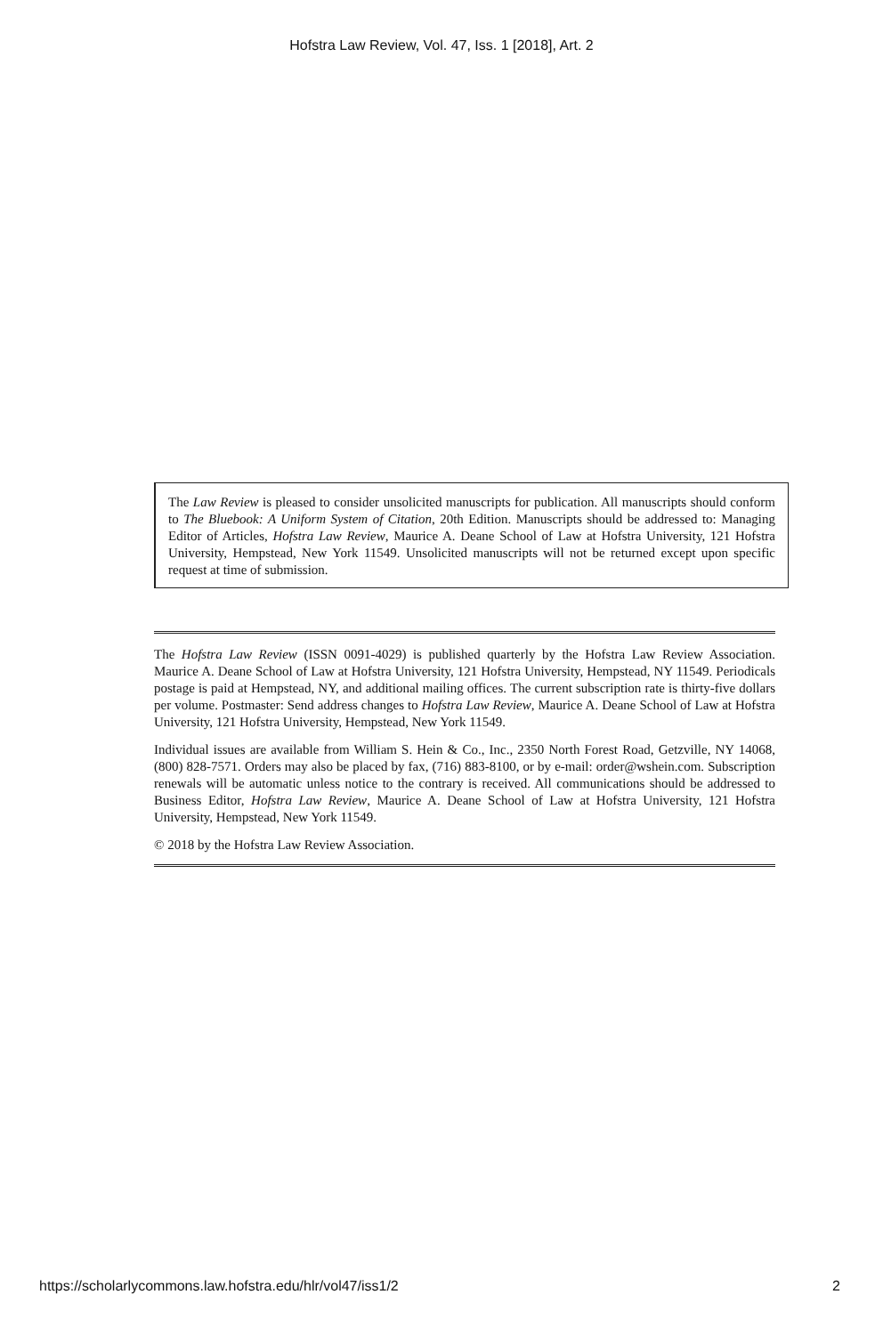Hofstra Law Review, Vol. 47, Iss. 1 [2018], Art. 2
The Law Review is pleased to consider unsolicited manuscripts for publication. All manuscripts should conform to The Bluebook: A Uniform System of Citation, 20th Edition. Manuscripts should be addressed to: Managing Editor of Articles, Hofstra Law Review, Maurice A. Deane School of Law at Hofstra University, 121 Hofstra University, Hempstead, New York 11549. Unsolicited manuscripts will not be returned except upon specific request at time of submission.
The Hofstra Law Review (ISSN 0091-4029) is published quarterly by the Hofstra Law Review Association. Maurice A. Deane School of Law at Hofstra University, 121 Hofstra University, Hempstead, NY 11549. Periodicals postage is paid at Hempstead, NY, and additional mailing offices. The current subscription rate is thirty-five dollars per volume. Postmaster: Send address changes to Hofstra Law Review, Maurice A. Deane School of Law at Hofstra University, 121 Hofstra University, Hempstead, New York 11549.
Individual issues are available from William S. Hein & Co., Inc., 2350 North Forest Road, Getzville, NY 14068, (800) 828-7571. Orders may also be placed by fax, (716) 883-8100, or by e-mail: order@wshein.com. Subscription renewals will be automatic unless notice to the contrary is received. All communications should be addressed to Business Editor, Hofstra Law Review, Maurice A. Deane School of Law at Hofstra University, 121 Hofstra University, Hempstead, New York 11549.
© 2018 by the Hofstra Law Review Association.
https://scholarlycommons.law.hofstra.edu/hlr/vol47/iss1/2 2